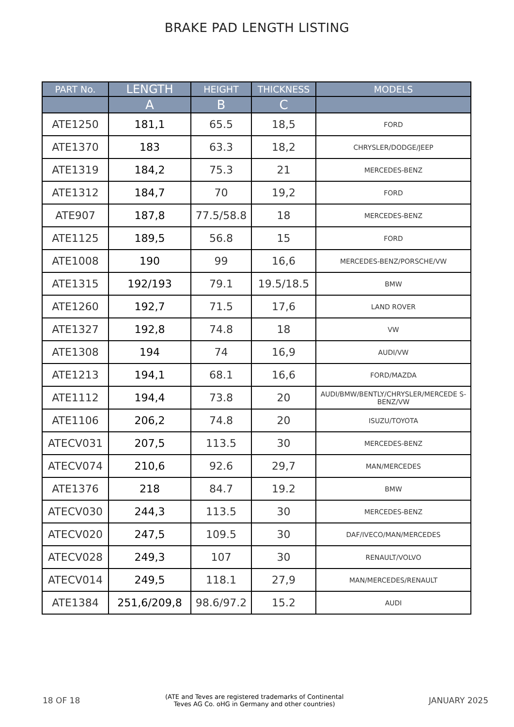BRAKE PAD LENGTH LISTING
| PART No. | LENGTH | HEIGHT | THICKNESS | MODELS |
| --- | --- | --- | --- | --- |
| | A | B | C | |
| ATE1250 | 181,1 | 65.5 | 18,5 | FORD |
| ATE1370 | 183 | 63.3 | 18,2 | CHRYSLER/DODGE/JEEP |
| ATE1319 | 184,2 | 75.3 | 21 | MERCEDES-BENZ |
| ATE1312 | 184,7 | 70 | 19,2 | FORD |
| ATE907 | 187,8 | 77.5/58.8 | 18 | MERCEDES-BENZ |
| ATE1125 | 189,5 | 56.8 | 15 | FORD |
| ATE1008 | 190 | 99 | 16,6 | MERCEDES-BENZ/PORSCHE/VW |
| ATE1315 | 192/193 | 79.1 | 19.5/18.5 | BMW |
| ATE1260 | 192,7 | 71.5 | 17,6 | LAND ROVER |
| ATE1327 | 192,8 | 74.8 | 18 | VW |
| ATE1308 | 194 | 74 | 16,9 | AUDI/VW |
| ATE1213 | 194,1 | 68.1 | 16,6 | FORD/MAZDA |
| ATE1112 | 194,4 | 73.8 | 20 | AUDI/BMW/BENTLY/CHRYSLER/MERCEDE S-BENZ/VW |
| ATE1106 | 206,2 | 74.8 | 20 | ISUZU/TOYOTA |
| ATECV031 | 207,5 | 113.5 | 30 | MERCEDES-BENZ |
| ATECV074 | 210,6 | 92.6 | 29,7 | MAN/MERCEDES |
| ATE1376 | 218 | 84.7 | 19.2 | BMW |
| ATECV030 | 244,3 | 113.5 | 30 | MERCEDES-BENZ |
| ATECV020 | 247,5 | 109.5 | 30 | DAF/IVECO/MAN/MERCEDES |
| ATECV028 | 249,3 | 107 | 30 | RENAULT/VOLVO |
| ATECV014 | 249,5 | 118.1 | 27,9 | MAN/MERCEDES/RENAULT |
| ATE1384 | 251,6/209,8 | 98.6/97.2 | 15.2 | AUDI |
18 OF 18 (ATE and Teves are registered trademarks of Continental
Teves AG Co. oHG in Germany and other countries) JANUARY 2025